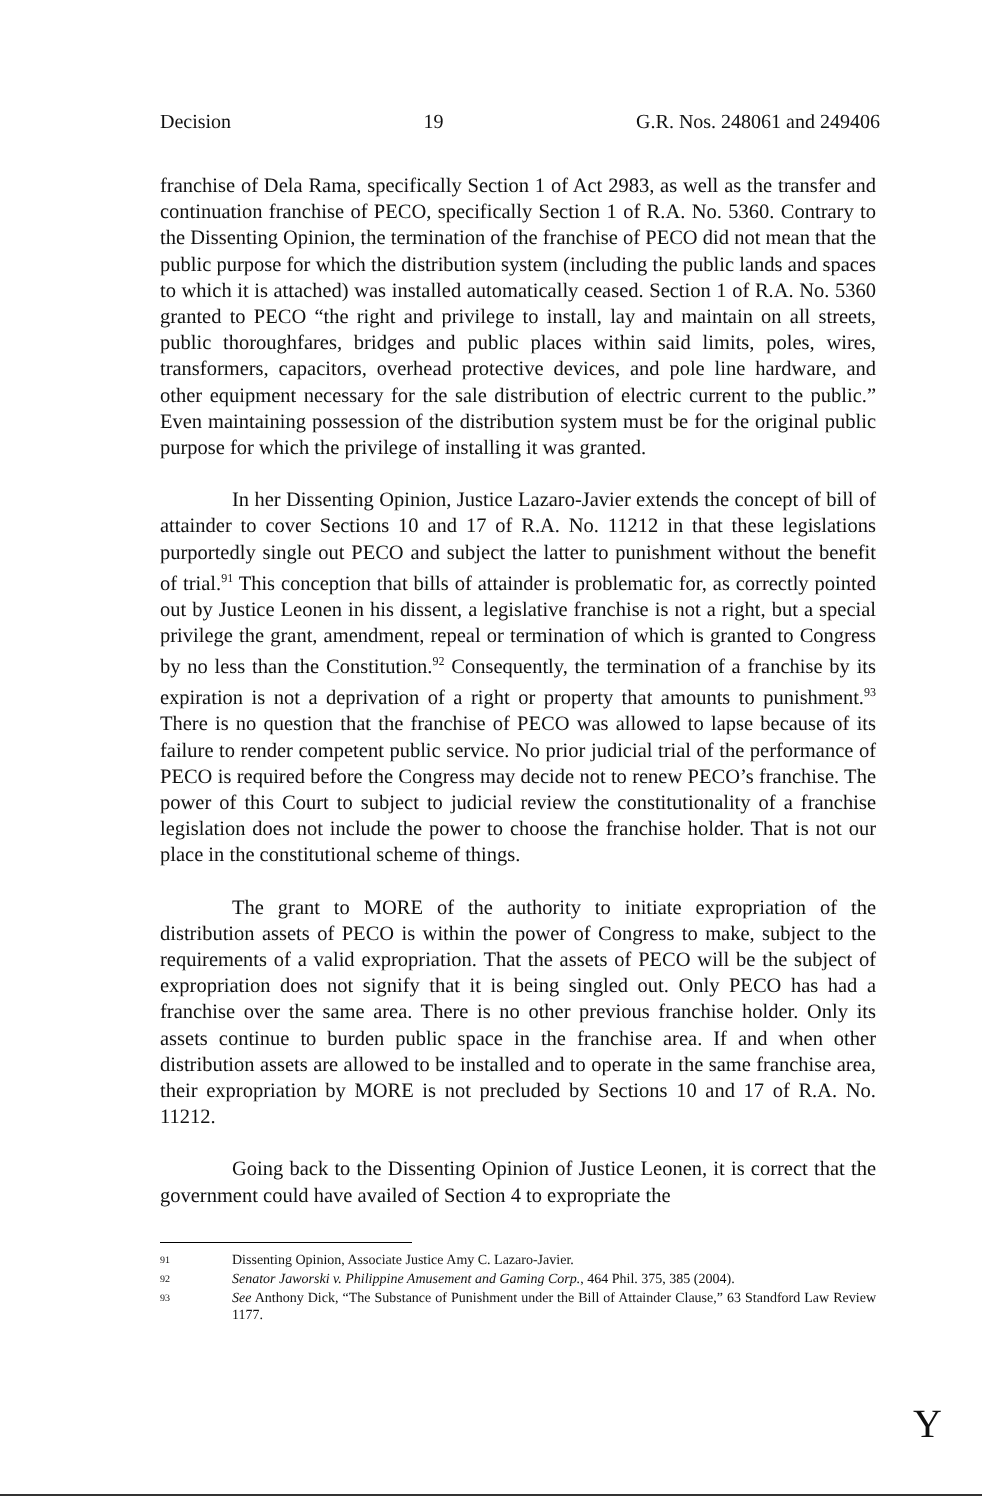Decision 19 G.R. Nos. 248061 and 249406
franchise of Dela Rama, specifically Section 1 of Act 2983, as well as the transfer and continuation franchise of PECO, specifically Section 1 of R.A. No. 5360. Contrary to the Dissenting Opinion, the termination of the franchise of PECO did not mean that the public purpose for which the distribution system (including the public lands and spaces to which it is attached) was installed automatically ceased. Section 1 of R.A. No. 5360 granted to PECO “the right and privilege to install, lay and maintain on all streets, public thoroughfares, bridges and public places within said limits, poles, wires, transformers, capacitors, overhead protective devices, and pole line hardware, and other equipment necessary for the sale distribution of electric current to the public.” Even maintaining possession of the distribution system must be for the original public purpose for which the privilege of installing it was granted.
In her Dissenting Opinion, Justice Lazaro-Javier extends the concept of bill of attainder to cover Sections 10 and 17 of R.A. No. 11212 in that these legislations purportedly single out PECO and subject the latter to punishment without the benefit of trial.<sup>91</sup> This conception that bills of attainder is problematic for, as correctly pointed out by Justice Leonen in his dissent, a legislative franchise is not a right, but a special privilege the grant, amendment, repeal or termination of which is granted to Congress by no less than the Constitution.<sup>92</sup> Consequently, the termination of a franchise by its expiration is not a deprivation of a right or property that amounts to punishment.<sup>93</sup> There is no question that the franchise of PECO was allowed to lapse because of its failure to render competent public service. No prior judicial trial of the performance of PECO is required before the Congress may decide not to renew PECO’s franchise. The power of this Court to subject to judicial review the constitutionality of a franchise legislation does not include the power to choose the franchise holder. That is not our place in the constitutional scheme of things.
The grant to MORE of the authority to initiate expropriation of the distribution assets of PECO is within the power of Congress to make, subject to the requirements of a valid expropriation. That the assets of PECO will be the subject of expropriation does not signify that it is being singled out. Only PECO has had a franchise over the same area. There is no other previous franchise holder. Only its assets continue to burden public space in the franchise area. If and when other distribution assets are allowed to be installed and to operate in the same franchise area, their expropriation by MORE is not precluded by Sections 10 and 17 of R.A. No. 11212.
Going back to the Dissenting Opinion of Justice Leonen, it is correct that the government could have availed of Section 4 to expropriate the
91 Dissenting Opinion, Associate Justice Amy C. Lazaro-Javier.
92 Senator Jaworski v. Philippine Amusement and Gaming Corp., 464 Phil. 375, 385 (2004).
93 See Anthony Dick, “The Substance of Punishment under the Bill of Attainder Clause,” 63 Standford Law Review 1177.
Y